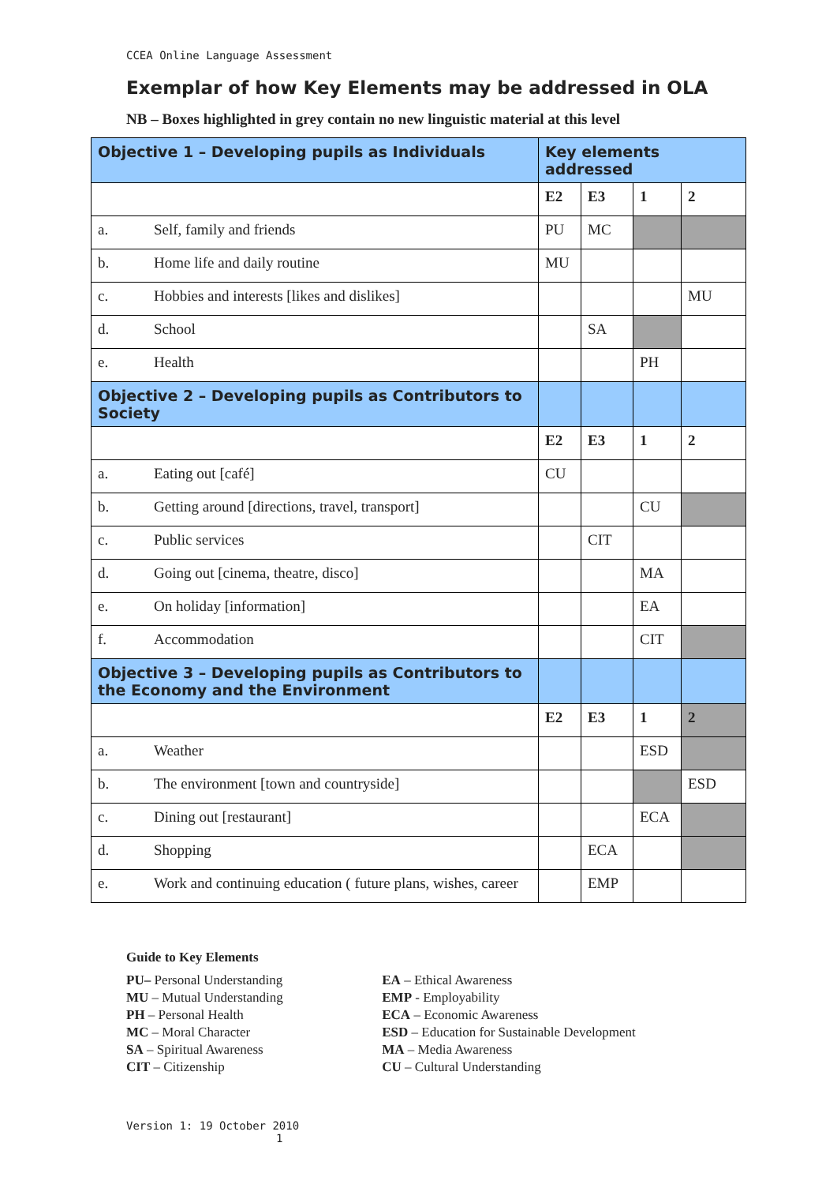CCEA Online Language Assessment
Exemplar of how Key Elements may be addressed in OLA
NB – Boxes highlighted in grey contain no new linguistic material at this level
| Objective 1 – Developing pupils as Individuals | | Key elements addressed | | | |
| --- | --- | --- | --- | --- | --- |
| | | E2 | E3 | 1 | 2 |
| a. | Self, family and friends | PU | MC | | |
| b. | Home life and daily routine | MU | | | |
| c. | Hobbies and interests [likes and dislikes] | | | | MU |
| d. | School | | SA | | |
| e. | Health | | | PH | |
| Objective 2 – Developing pupils as Contributors to Society | | | | | |
| | | E2 | E3 | 1 | 2 |
| a. | Eating out [café] | CU | | | |
| b. | Getting around [directions, travel, transport] | | | CU | |
| c. | Public services | | CIT | | |
| d. | Going out [cinema, theatre, disco] | | | MA | |
| e. | On holiday [information] | | | EA | |
| f. | Accommodation | | | CIT | |
| Objective 3 – Developing pupils as Contributors to the Economy and the Environment | | | | | |
| | | E2 | E3 | 1 | 2 |
| a. | Weather | | | ESD | |
| b. | The environment [town and countryside] | | | | ESD |
| c. | Dining out [restaurant] | | | ECA | |
| d. | Shopping | | ECA | | |
| e. | Work and continuing education ( future plans, wishes, career | | EMP | | |
Guide to Key Elements
PU– Personal Understanding
MU – Mutual Understanding
PH – Personal Health
MC – Moral Character
SA – Spiritual Awareness
CIT – Citizenship
EA – Ethical Awareness
EMP - Employability
ECA – Economic Awareness
ESD – Education for Sustainable Development
MA – Media Awareness
CU – Cultural Understanding
Version 1: 19 October 2010 1